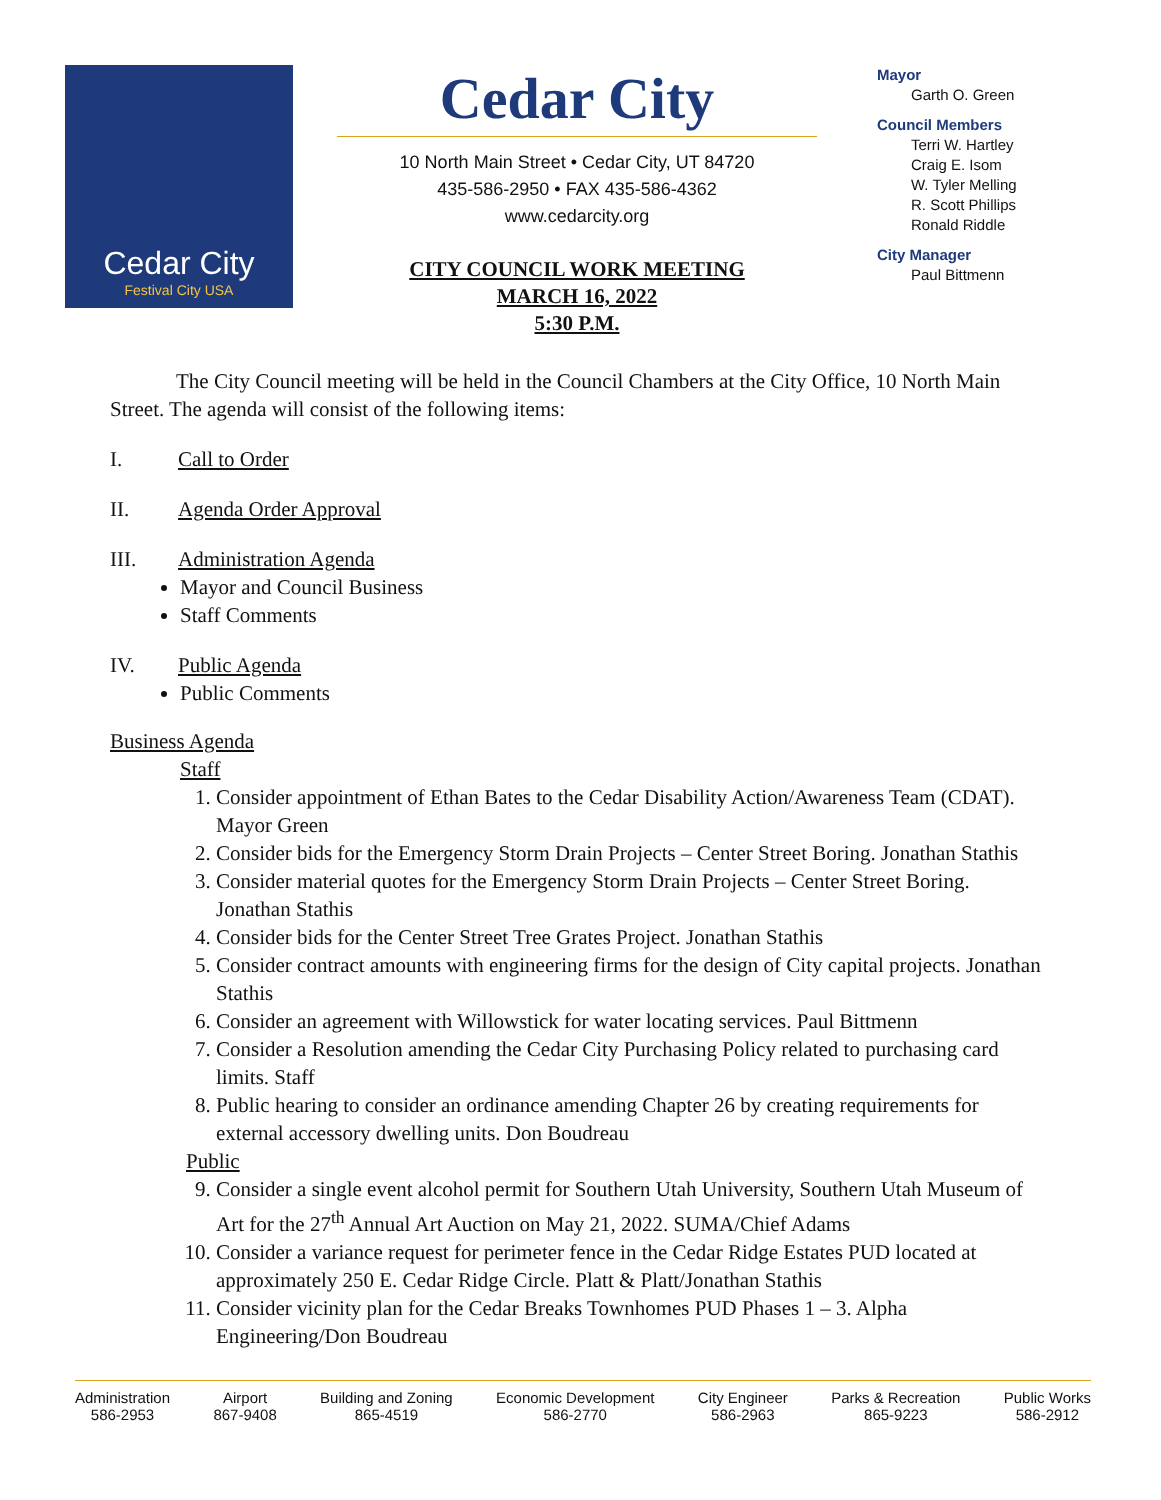Cedar City
Festival City USA
Cedar City
10 North Main Street • Cedar City, UT 84720
435-586-2950 • FAX 435-586-4362
www.cedarcity.org
CITY COUNCIL WORK MEETING
MARCH 16, 2022
5:30 P.M.
Mayor
Garth O. Green
Council Members
Terri W. Hartley
Craig E. Isom
W. Tyler Melling
R. Scott Phillips
Ronald Riddle
City Manager
Paul Bittmenn
The City Council meeting will be held in the Council Chambers at the City Office, 10 North Main Street. The agenda will consist of the following items:
I. Call to Order
II. Agenda Order Approval
III. Administration Agenda
Mayor and Council Business
Staff Comments
IV. Public Agenda
Public Comments
Business Agenda
Staff
1. Consider appointment of Ethan Bates to the Cedar Disability Action/Awareness Team (CDAT). Mayor Green
2. Consider bids for the Emergency Storm Drain Projects – Center Street Boring. Jonathan Stathis
3. Consider material quotes for the Emergency Storm Drain Projects – Center Street Boring. Jonathan Stathis
4. Consider bids for the Center Street Tree Grates Project. Jonathan Stathis
5. Consider contract amounts with engineering firms for the design of City capital projects. Jonathan Stathis
6. Consider an agreement with Willowstick for water locating services. Paul Bittmenn
7. Consider a Resolution amending the Cedar City Purchasing Policy related to purchasing card limits. Staff
8. Public hearing to consider an ordinance amending Chapter 26 by creating requirements for external accessory dwelling units. Don Boudreau
Public
9. Consider a single event alcohol permit for Southern Utah University, Southern Utah Museum of Art for the 27<sup>th</sup> Annual Art Auction on May 21, 2022. SUMA/Chief Adams
10. Consider a variance request for perimeter fence in the Cedar Ridge Estates PUD located at approximately 250 E. Cedar Ridge Circle. Platt & Platt/Jonathan Stathis
11. Consider vicinity plan for the Cedar Breaks Townhomes PUD Phases 1 – 3. Alpha Engineering/Don Boudreau
Administration
586-2953
Airport
867-9408
Building and Zoning
865-4519
Economic Development
586-2770
City Engineer
586-2963
Parks & Recreation
865-9223
Public Works
586-2912